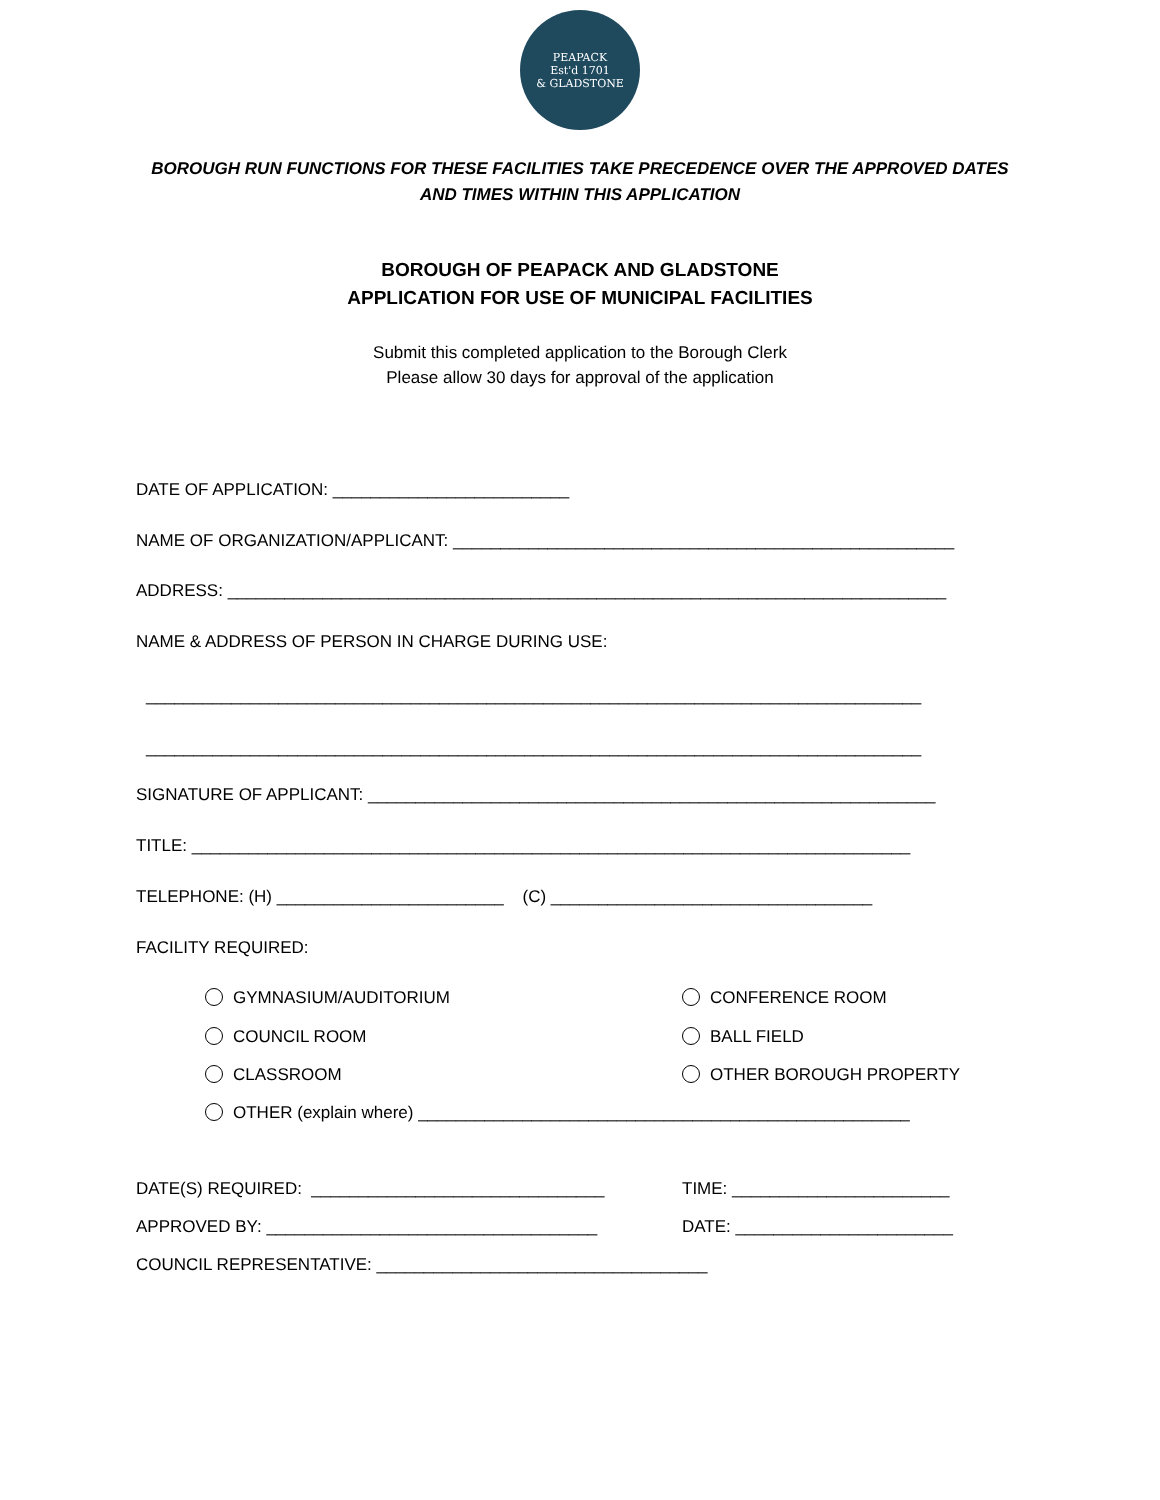PEAPACK
Est'd 1701
& GLADSTONE
BOROUGH RUN FUNCTIONS FOR THESE FACILITIES TAKE PRECEDENCE OVER THE APPROVED DATES
AND TIMES WITHIN THIS APPLICATION
BOROUGH OF PEAPACK AND GLADSTONE
APPLICATION FOR USE OF MUNICIPAL FACILITIES
Submit this completed application to the Borough Clerk
Please allow 30 days for approval of the application
DATE OF APPLICATION: _________________________
NAME OF ORGANIZATION/APPLICANT: _____________________________________________________
ADDRESS: ____________________________________________________________________________
NAME & ADDRESS OF PERSON IN CHARGE DURING USE:
__________________________________________________________________________________
__________________________________________________________________________________
SIGNATURE OF APPLICANT: ____________________________________________________________
TITLE: ____________________________________________________________________________
TELEPHONE: (H) ________________________ (C) __________________________________
FACILITY REQUIRED:
GYMNASIUM/AUDITORIUM
CONFERENCE ROOM
COUNCIL ROOM
BALL FIELD
CLASSROOM
OTHER BOROUGH PROPERTY
OTHER (explain where) ____________________________________________________
DATE(S) REQUIRED: _______________________________
TIME: _______________________
APPROVED BY: ___________________________________
DATE: _______________________
COUNCIL REPRESENTATIVE: ___________________________________